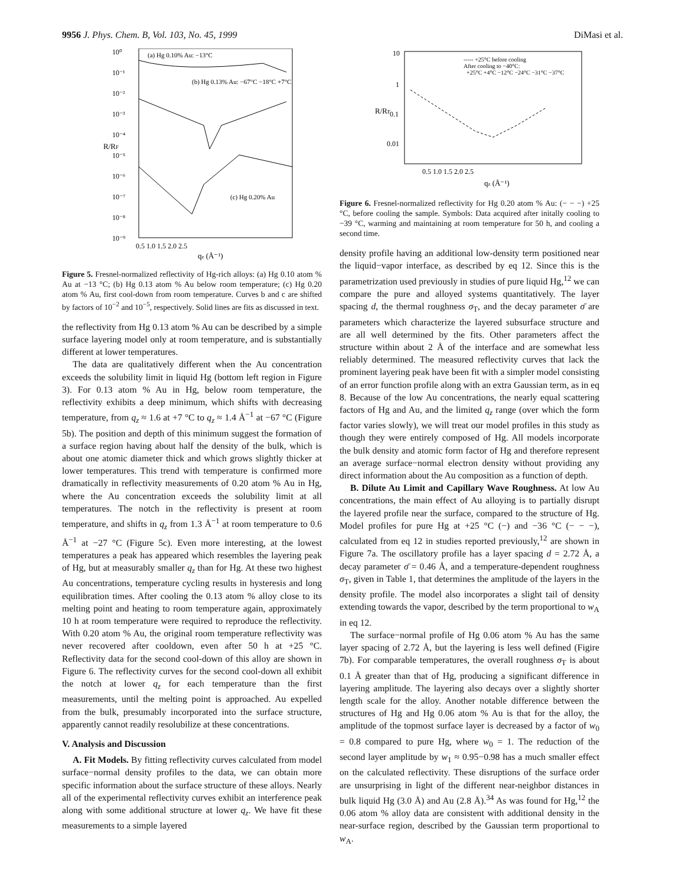9956 J. Phys. Chem. B, Vol. 103, No. 45, 1999 DiMasi et al.
10⁰
10⁻¹
10⁻²
10⁻³
10⁻⁴
10⁻⁵
10⁻⁶
10⁻⁷
10⁻⁸
10⁻⁹
(a) Hg 0.10% Au: −13°C
(b) Hg 0.13% Au: −67°C −18°C +7°C
(c) Hg 0.20% Au
0.5 1.0 1.5 2.0 2.5
qz (Å⁻¹)
R/RF
Figure 5. Fresnel-normalized reflectivity of Hg-rich alloys: (a) Hg 0.10 atom % Au at −13 °C; (b) Hg 0.13 atom % Au below room temperature; (c) Hg 0.20 atom % Au, first cool-down from room temperature. Curves b and c are shifted by factors of 10<sup>−2</sup> and 10<sup>−5</sup>, respectively. Solid lines are fits as discussed in text.
the reflectivity from Hg 0.13 atom % Au can be described by a simple surface layering model only at room temperature, and is substantially different at lower temperatures.
The data are qualitatively different when the Au concentration exceeds the solubility limit in liquid Hg (bottom left region in Figure 3). For 0.13 atom % Au in Hg, below room temperature, the reflectivity exhibits a deep minimum, which shifts with decreasing temperature, from q<sub>z</sub> ≈ 1.6 at +7 °C to q<sub>z</sub> ≈ 1.4 Å<sup>−1</sup> at −67 °C (Figure 5b). The position and depth of this minimum suggest the formation of a surface region having about half the density of the bulk, which is about one atomic diameter thick and which grows slightly thicker at lower temperatures. This trend with temperature is confirmed more dramatically in reflectivity measurements of 0.20 atom % Au in Hg, where the Au concentration exceeds the solubility limit at all temperatures. The notch in the reflectivity is present at room temperature, and shifts in q<sub>z</sub> from 1.3 Å<sup>−1</sup> at room temperature to 0.6 Å<sup>−1</sup> at −27 °C (Figure 5c). Even more interesting, at the lowest temperatures a peak has appeared which resembles the layering peak of Hg, but at measurably smaller q<sub>z</sub> than for Hg. At these two highest Au concentrations, temperature cycling results in hysteresis and long equilibration times. After cooling the 0.13 atom % alloy close to its melting point and heating to room temperature again, approximately 10 h at room temperature were required to reproduce the reflectivity. With 0.20 atom % Au, the original room temperature reflectivity was never recovered after cooldown, even after 50 h at +25 °C. Reflectivity data for the second cool-down of this alloy are shown in Figure 6. The reflectivity curves for the second cool-down all exhibit the notch at lower q<sub>z</sub> for each temperature than the first measurements, until the melting point is approached. Au expelled from the bulk, presumably incorporated into the surface structure, apparently cannot readily resolubilize at these concentrations.
V. Analysis and Discussion
A. Fit Models. By fitting reflectivity curves calculated from model surface−normal density profiles to the data, we can obtain more specific information about the surface structure of these alloys. Nearly all of the experimental reflectivity curves exhibit an interference peak along with some additional structure at lower q<sub>z</sub>. We have fit these measurements to a simple layered
10
1
0.1
0.01
----- +25°C before cooling
After cooling to −40°C:
+25°C +4°C −12°C −24°C −31°C −37°C
0.5 1.0 1.5 2.0 2.5
qz (Å⁻¹)
R/RF
Figure 6. Fresnel-normalized reflectivity for Hg 0.20 atom % Au: (− − −) +25 °C, before cooling the sample. Symbols: Data acquired after initally cooling to −39 °C, warming and maintaining at room temperature for 50 h, and cooling a second time.
density profile having an additional low-density term positioned near the liquid−vapor interface, as described by eq 12. Since this is the parametrization used previously in studies of pure liquid Hg,<sup>12</sup> we can compare the pure and alloyed systems quantitatively. The layer spacing d, the thermal roughness σ<sub>T</sub>, and the decay parameter σ̄ are parameters which characterize the layered subsurface structure and are all well determined by the fits. Other parameters affect the structure within about 2 Å of the interface and are somewhat less reliably determined. The measured reflectivity curves that lack the prominent layering peak have been fit with a simpler model consisting of an error function profile along with an extra Gaussian term, as in eq 8. Because of the low Au concentrations, the nearly equal scattering factors of Hg and Au, and the limited q<sub>z</sub> range (over which the form factor varies slowly), we will treat our model profiles in this study as though they were entirely composed of Hg. All models incorporate the bulk density and atomic form factor of Hg and therefore represent an average surface−normal electron density without providing any direct information about the Au composition as a function of depth.
B. Dilute Au Limit and Capillary Wave Roughness. At low Au concentrations, the main effect of Au alloying is to partially disrupt the layered profile near the surface, compared to the structure of Hg. Model profiles for pure Hg at +25 °C (−) and −36 °C (− − −), calculated from eq 12 in studies reported previously,<sup>12</sup> are shown in Figure 7a. The oscillatory profile has a layer spacing d = 2.72 Å, a decay parameter σ̄ = 0.46 Å, and a temperature-dependent roughness σ<sub>T</sub>, given in Table 1, that determines the amplitude of the layers in the density profile. The model also incorporates a slight tail of density extending towards the vapor, described by the term proportional to w<sub>A</sub> in eq 12.
The surface−normal profile of Hg 0.06 atom % Au has the same layer spacing of 2.72 Å, but the layering is less well defined (Figire 7b). For comparable temperatures, the overall roughness σ<sub>T</sub> is about 0.1 Å greater than that of Hg, producing a significant difference in layering amplitude. The layering also decays over a slightly shorter length scale for the alloy. Another notable difference between the structures of Hg and Hg 0.06 atom % Au is that for the alloy, the amplitude of the topmost surface layer is decreased by a factor of w<sub>0</sub> = 0.8 compared to pure Hg, where w<sub>0</sub> = 1. The reduction of the second layer amplitude by w<sub>1</sub> ≈ 0.95−0.98 has a much smaller effect on the calculated reflectivity. These disruptions of the surface order are unsurprising in light of the different near-neighbor distances in bulk liquid Hg (3.0 Å) and Au (2.8 Å).<sup>34</sup> As was found for Hg,<sup>12</sup> the 0.06 atom % alloy data are consistent with additional density in the near-surface region, described by the Gaussian term proportional to w<sub>A</sub>.